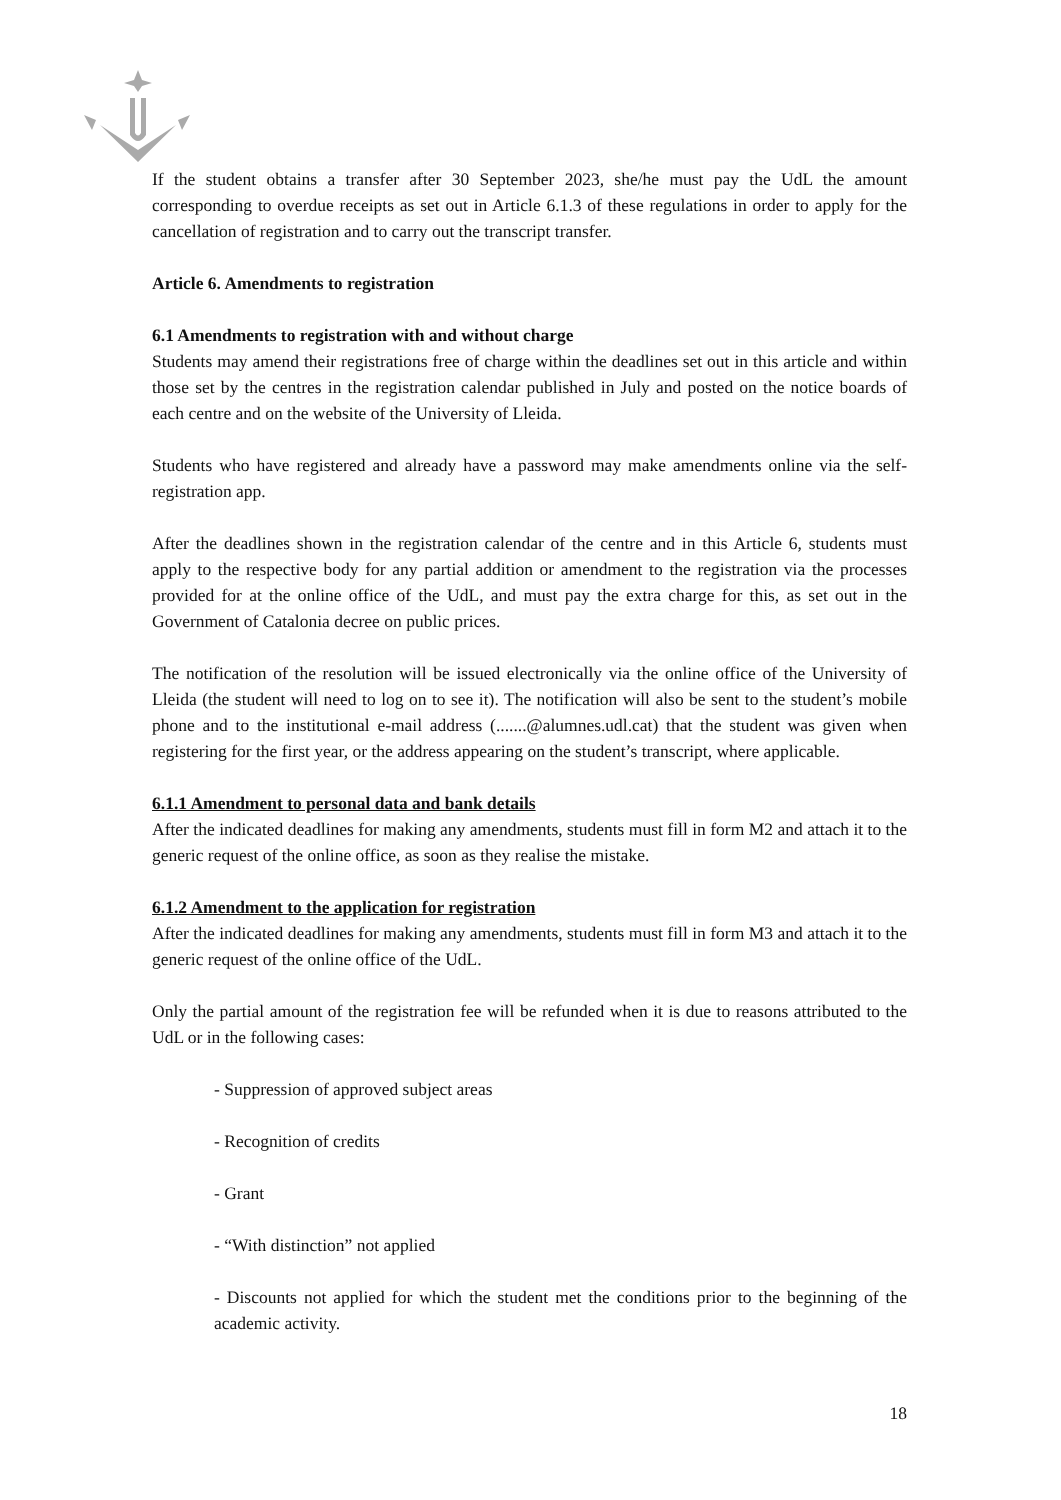If the student obtains a transfer after 30 September 2023, she/he must pay the UdL the amount corresponding to overdue receipts as set out in Article 6.1.3 of these regulations in order to apply for the cancellation of registration and to carry out the transcript transfer.
Article 6. Amendments to registration
6.1 Amendments to registration with and without charge
Students may amend their registrations free of charge within the deadlines set out in this article and within those set by the centres in the registration calendar published in July and posted on the notice boards of each centre and on the website of the University of Lleida.
Students who have registered and already have a password may make amendments online via the self-registration app.
After the deadlines shown in the registration calendar of the centre and in this Article 6, students must apply to the respective body for any partial addition or amendment to the registration via the processes provided for at the online office of the UdL, and must pay the extra charge for this, as set out in the Government of Catalonia decree on public prices.
The notification of the resolution will be issued electronically via the online office of the University of Lleida (the student will need to log on to see it). The notification will also be sent to the student’s mobile phone and to the institutional e-mail address (.......@alumnes.udl.cat) that the student was given when registering for the first year, or the address appearing on the student’s transcript, where applicable.
6.1.1 Amendment to personal data and bank details
After the indicated deadlines for making any amendments, students must fill in form M2 and attach it to the generic request of the online office, as soon as they realise the mistake.
6.1.2 Amendment to the application for registration
After the indicated deadlines for making any amendments, students must fill in form M3 and attach it to the generic request of the online office of the UdL.
Only the partial amount of the registration fee will be refunded when it is due to reasons attributed to the UdL or in the following cases:
- Suppression of approved subject areas
- Recognition of credits
- Grant
- “With distinction” not applied
- Discounts not applied for which the student met the conditions prior to the beginning of the academic activity.
18